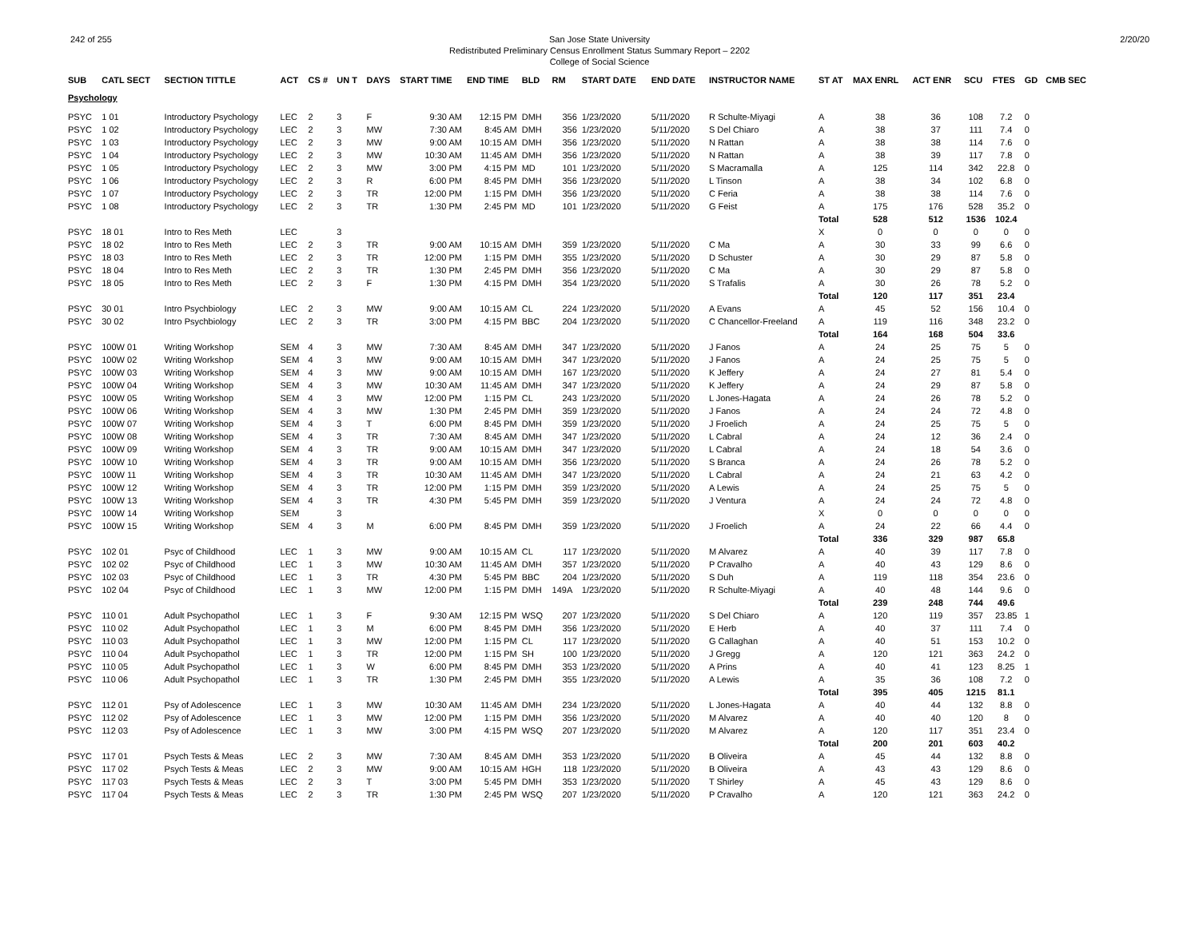242 of 255 San Jose State University
Redistributed Preliminary Census Enrollment Status Summary Report – 2202
College of Social Science
2/20/20
| SUB | CATL SECT | SECTION TITTLE | ACT | CS # | UN T | DAYS | START TIME | END TIME | BLD | RM | START DATE | END DATE | INSTRUCTOR NAME | ST AT | MAX ENRL | ACT ENR | SCU | FTES | GD | CMB SEC |
| --- | --- | --- | --- | --- | --- | --- | --- | --- | --- | --- | --- | --- | --- | --- | --- | --- | --- | --- | --- | --- |
| Psychology | | | | | | | | | | | | | | | | | | | | |
| PSYC | 1 01 | Introductory Psychology | LEC | 2 | 3 | F | 9:30 AM | 12:15 PM | DMH | 356 | 1/23/2020 | 5/11/2020 | R Schulte-Miyagi | A | 38 | 36 | 108 | 7.2 | 0 | |
| PSYC | 1 02 | Introductory Psychology | LEC | 2 | 3 | MW | 7:30 AM | 8:45 AM | DMH | 356 | 1/23/2020 | 5/11/2020 | S Del Chiaro | A | 38 | 37 | 111 | 7.4 | 0 | |
| PSYC | 1 03 | Introductory Psychology | LEC | 2 | 3 | MW | 9:00 AM | 10:15 AM | DMH | 356 | 1/23/2020 | 5/11/2020 | N Rattan | A | 38 | 38 | 114 | 7.6 | 0 | |
| PSYC | 1 04 | Introductory Psychology | LEC | 2 | 3 | MW | 10:30 AM | 11:45 AM | DMH | 356 | 1/23/2020 | 5/11/2020 | N Rattan | A | 38 | 39 | 117 | 7.8 | 0 | |
| PSYC | 1 05 | Introductory Psychology | LEC | 2 | 3 | MW | 3:00 PM | 4:15 PM | MD | 101 | 1/23/2020 | 5/11/2020 | S Macramalla | A | 125 | 114 | 342 | 22.8 | 0 | |
| PSYC | 1 06 | Introductory Psychology | LEC | 2 | 3 | R | 6:00 PM | 8:45 PM | DMH | 356 | 1/23/2020 | 5/11/2020 | L Tinson | A | 38 | 34 | 102 | 6.8 | 0 | |
| PSYC | 1 07 | Introductory Psychology | LEC | 2 | 3 | TR | 12:00 PM | 1:15 PM | DMH | 356 | 1/23/2020 | 5/11/2020 | C Feria | A | 38 | 38 | 114 | 7.6 | 0 | |
| PSYC | 1 08 | Introductory Psychology | LEC | 2 | 3 | TR | 1:30 PM | 2:45 PM | MD | 101 | 1/23/2020 | 5/11/2020 | G Feist | A | 175 | 176 | 528 | 35.2 | 0 | |
| | | | | | | | | | | | | | | Total | 528 | 512 | 1536 | 102.4 | | |
| PSYC | 18 01 | Intro to Res Meth | LEC | | 3 | | | | | | | | | X | 0 | 0 | 0 | 0 | 0 | |
| PSYC | 18 02 | Intro to Res Meth | LEC | 2 | 3 | TR | 9:00 AM | 10:15 AM | DMH | 359 | 1/23/2020 | 5/11/2020 | C Ma | A | 30 | 33 | 99 | 6.6 | 0 | |
| PSYC | 18 03 | Intro to Res Meth | LEC | 2 | 3 | TR | 12:00 PM | 1:15 PM | DMH | 355 | 1/23/2020 | 5/11/2020 | D Schuster | A | 30 | 29 | 87 | 5.8 | 0 | |
| PSYC | 18 04 | Intro to Res Meth | LEC | 2 | 3 | TR | 1:30 PM | 2:45 PM | DMH | 356 | 1/23/2020 | 5/11/2020 | C Ma | A | 30 | 29 | 87 | 5.8 | 0 | |
| PSYC | 18 05 | Intro to Res Meth | LEC | 2 | 3 | F | 1:30 PM | 4:15 PM | DMH | 354 | 1/23/2020 | 5/11/2020 | S Trafalis | A | 30 | 26 | 78 | 5.2 | 0 | |
| | | | | | | | | | | | | | | Total | 120 | 117 | 351 | 23.4 | | |
| PSYC | 30 01 | Intro Psychbiology | LEC | 2 | 3 | MW | 9:00 AM | 10:15 AM | CL | 224 | 1/23/2020 | 5/11/2020 | A Evans | A | 45 | 52 | 156 | 10.4 | 0 | |
| PSYC | 30 02 | Intro Psychbiology | LEC | 2 | 3 | TR | 3:00 PM | 4:15 PM | BBC | 204 | 1/23/2020 | 5/11/2020 | C Chancellor-Freeland | A | 119 | 116 | 348 | 23.2 | 0 | |
| | | | | | | | | | | | | | | Total | 164 | 168 | 504 | 33.6 | | |
| PSYC | 100W 01 | Writing Workshop | SEM | 4 | 3 | MW | 7:30 AM | 8:45 AM | DMH | 347 | 1/23/2020 | 5/11/2020 | J Fanos | A | 24 | 25 | 75 | 5 | 0 | |
| PSYC | 100W 02 | Writing Workshop | SEM | 4 | 3 | MW | 9:00 AM | 10:15 AM | DMH | 347 | 1/23/2020 | 5/11/2020 | J Fanos | A | 24 | 25 | 75 | 5 | 0 | |
| PSYC | 100W 03 | Writing Workshop | SEM | 4 | 3 | MW | 9:00 AM | 10:15 AM | DMH | 167 | 1/23/2020 | 5/11/2020 | K Jeffery | A | 24 | 27 | 81 | 5.4 | 0 | |
| PSYC | 100W 04 | Writing Workshop | SEM | 4 | 3 | MW | 10:30 AM | 11:45 AM | DMH | 347 | 1/23/2020 | 5/11/2020 | K Jeffery | A | 24 | 29 | 87 | 5.8 | 0 | |
| PSYC | 100W 05 | Writing Workshop | SEM | 4 | 3 | MW | 12:00 PM | 1:15 PM | CL | 243 | 1/23/2020 | 5/11/2020 | L Jones-Hagata | A | 24 | 26 | 78 | 5.2 | 0 | |
| PSYC | 100W 06 | Writing Workshop | SEM | 4 | 3 | MW | 1:30 PM | 2:45 PM | DMH | 359 | 1/23/2020 | 5/11/2020 | J Fanos | A | 24 | 24 | 72 | 4.8 | 0 | |
| PSYC | 100W 07 | Writing Workshop | SEM | 4 | 3 | T | 6:00 PM | 8:45 PM | DMH | 359 | 1/23/2020 | 5/11/2020 | J Froelich | A | 24 | 25 | 75 | 5 | 0 | |
| PSYC | 100W 08 | Writing Workshop | SEM | 4 | 3 | TR | 7:30 AM | 8:45 AM | DMH | 347 | 1/23/2020 | 5/11/2020 | L Cabral | A | 24 | 12 | 36 | 2.4 | 0 | |
| PSYC | 100W 09 | Writing Workshop | SEM | 4 | 3 | TR | 9:00 AM | 10:15 AM | DMH | 347 | 1/23/2020 | 5/11/2020 | L Cabral | A | 24 | 18 | 54 | 3.6 | 0 | |
| PSYC | 100W 10 | Writing Workshop | SEM | 4 | 3 | TR | 9:00 AM | 10:15 AM | DMH | 356 | 1/23/2020 | 5/11/2020 | S Branca | A | 24 | 26 | 78 | 5.2 | 0 | |
| PSYC | 100W 11 | Writing Workshop | SEM | 4 | 3 | TR | 10:30 AM | 11:45 AM | DMH | 347 | 1/23/2020 | 5/11/2020 | L Cabral | A | 24 | 21 | 63 | 4.2 | 0 | |
| PSYC | 100W 12 | Writing Workshop | SEM | 4 | 3 | TR | 12:00 PM | 1:15 PM | DMH | 359 | 1/23/2020 | 5/11/2020 | A Lewis | A | 24 | 25 | 75 | 5 | 0 | |
| PSYC | 100W 13 | Writing Workshop | SEM | 4 | 3 | TR | 4:30 PM | 5:45 PM | DMH | 359 | 1/23/2020 | 5/11/2020 | J Ventura | A | 24 | 24 | 72 | 4.8 | 0 | |
| PSYC | 100W 14 | Writing Workshop | SEM | | 3 | | | | | | | | | X | 0 | 0 | 0 | 0 | 0 | |
| PSYC | 100W 15 | Writing Workshop | SEM | 4 | 3 | M | 6:00 PM | 8:45 PM | DMH | 359 | 1/23/2020 | 5/11/2020 | J Froelich | A | 24 | 22 | 66 | 4.4 | 0 | |
| | | | | | | | | | | | | | | Total | 336 | 329 | 987 | 65.8 | | |
| PSYC | 102 01 | Psyc of Childhood | LEC | 1 | 3 | MW | 9:00 AM | 10:15 AM | CL | 117 | 1/23/2020 | 5/11/2020 | M Alvarez | A | 40 | 39 | 117 | 7.8 | 0 | |
| PSYC | 102 02 | Psyc of Childhood | LEC | 1 | 3 | MW | 10:30 AM | 11:45 AM | DMH | 357 | 1/23/2020 | 5/11/2020 | P Cravalho | A | 40 | 43 | 129 | 8.6 | 0 | |
| PSYC | 102 03 | Psyc of Childhood | LEC | 1 | 3 | TR | 4:30 PM | 5:45 PM | BBC | 204 | 1/23/2020 | 5/11/2020 | S Duh | A | 119 | 118 | 354 | 23.6 | 0 | |
| PSYC | 102 04 | Psyc of Childhood | LEC | 1 | 3 | MW | 12:00 PM | 1:15 PM | DMH | 149A | 1/23/2020 | 5/11/2020 | R Schulte-Miyagi | A | 40 | 48 | 144 | 9.6 | 0 | |
| | | | | | | | | | | | | | | Total | 239 | 248 | 744 | 49.6 | | |
| PSYC | 110 01 | Adult Psychopathol | LEC | 1 | 3 | F | 9:30 AM | 12:15 PM | WSQ | 207 | 1/23/2020 | 5/11/2020 | S Del Chiaro | A | 120 | 119 | 357 | 23.85 | 1 | |
| PSYC | 110 02 | Adult Psychopathol | LEC | 1 | 3 | M | 6:00 PM | 8:45 PM | DMH | 356 | 1/23/2020 | 5/11/2020 | E Herb | A | 40 | 37 | 111 | 7.4 | 0 | |
| PSYC | 110 03 | Adult Psychopathol | LEC | 1 | 3 | MW | 12:00 PM | 1:15 PM | CL | 117 | 1/23/2020 | 5/11/2020 | G Callaghan | A | 40 | 51 | 153 | 10.2 | 0 | |
| PSYC | 110 04 | Adult Psychopathol | LEC | 1 | 3 | TR | 12:00 PM | 1:15 PM | SH | 100 | 1/23/2020 | 5/11/2020 | J Gregg | A | 120 | 121 | 363 | 24.2 | 0 | |
| PSYC | 110 05 | Adult Psychopathol | LEC | 1 | 3 | W | 6:00 PM | 8:45 PM | DMH | 353 | 1/23/2020 | 5/11/2020 | A Prins | A | 40 | 41 | 123 | 8.25 | 1 | |
| PSYC | 110 06 | Adult Psychopathol | LEC | 1 | 3 | TR | 1:30 PM | 2:45 PM | DMH | 355 | 1/23/2020 | 5/11/2020 | A Lewis | A | 35 | 36 | 108 | 7.2 | 0 | |
| | | | | | | | | | | | | | | Total | 395 | 405 | 1215 | 81.1 | | |
| PSYC | 112 01 | Psy of Adolescence | LEC | 1 | 3 | MW | 10:30 AM | 11:45 AM | DMH | 234 | 1/23/2020 | 5/11/2020 | L Jones-Hagata | A | 40 | 44 | 132 | 8.8 | 0 | |
| PSYC | 112 02 | Psy of Adolescence | LEC | 1 | 3 | MW | 12:00 PM | 1:15 PM | DMH | 356 | 1/23/2020 | 5/11/2020 | M Alvarez | A | 40 | 40 | 120 | 8 | 0 | |
| PSYC | 112 03 | Psy of Adolescence | LEC | 1 | 3 | MW | 3:00 PM | 4:15 PM | WSQ | 207 | 1/23/2020 | 5/11/2020 | M Alvarez | A | 120 | 117 | 351 | 23.4 | 0 | |
| | | | | | | | | | | | | | | Total | 200 | 201 | 603 | 40.2 | | |
| PSYC | 117 01 | Psych Tests & Meas | LEC | 2 | 3 | MW | 7:30 AM | 8:45 AM | DMH | 353 | 1/23/2020 | 5/11/2020 | B Oliveira | A | 45 | 44 | 132 | 8.8 | 0 | |
| PSYC | 117 02 | Psych Tests & Meas | LEC | 2 | 3 | MW | 9:00 AM | 10:15 AM | HGH | 118 | 1/23/2020 | 5/11/2020 | B Oliveira | A | 43 | 43 | 129 | 8.6 | 0 | |
| PSYC | 117 03 | Psych Tests & Meas | LEC | 2 | 3 | T | 3:00 PM | 5:45 PM | DMH | 353 | 1/23/2020 | 5/11/2020 | T Shirley | A | 45 | 43 | 129 | 8.6 | 0 | |
| PSYC | 117 04 | Psych Tests & Meas | LEC | 2 | 3 | TR | 1:30 PM | 2:45 PM | WSQ | 207 | 1/23/2020 | 5/11/2020 | P Cravalho | A | 120 | 121 | 363 | 24.2 | 0 | |